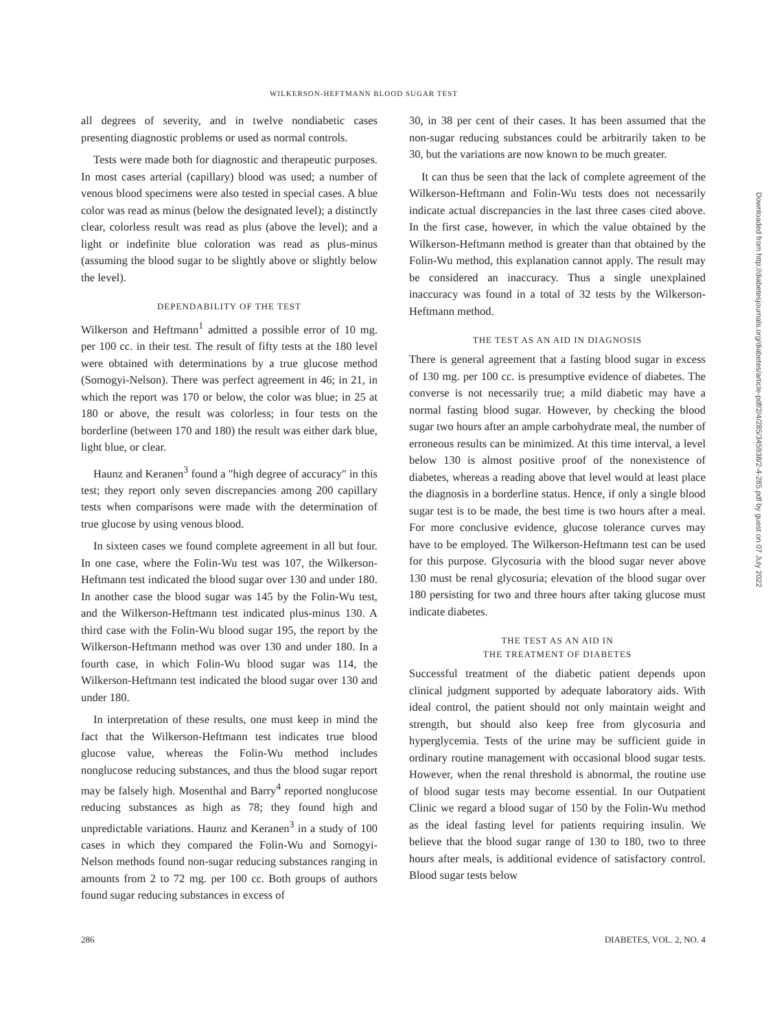WILKERSON-HEFTMANN BLOOD SUGAR TEST
all degrees of severity, and in twelve nondiabetic cases presenting diagnostic problems or used as normal controls.
Tests were made both for diagnostic and therapeutic purposes. In most cases arterial (capillary) blood was used; a number of venous blood specimens were also tested in special cases. A blue color was read as minus (below the designated level); a distinctly clear, colorless result was read as plus (above the level); and a light or indefinite blue coloration was read as plus-minus (assuming the blood sugar to be slightly above or slightly below the level).
DEPENDABILITY OF THE TEST
Wilkerson and Heftmann<sup>1</sup> admitted a possible error of 10 mg. per 100 cc. in their test. The result of fifty tests at the 180 level were obtained with determinations by a true glucose method (Somogyi-Nelson). There was perfect agreement in 46; in 21, in which the report was 170 or below, the color was blue; in 25 at 180 or above, the result was colorless; in four tests on the borderline (between 170 and 180) the result was either dark blue, light blue, or clear.
Haunz and Keranen<sup>3</sup> found a "high degree of accuracy" in this test; they report only seven discrepancies among 200 capillary tests when comparisons were made with the determination of true glucose by using venous blood.
In sixteen cases we found complete agreement in all but four. In one case, where the Folin-Wu test was 107, the Wilkerson-Heftmann test indicated the blood sugar over 130 and under 180. In another case the blood sugar was 145 by the Folin-Wu test, and the Wilkerson-Heftmann test indicated plus-minus 130. A third case with the Folin-Wu blood sugar 195, the report by the Wilkerson-Heftmann method was over 130 and under 180. In a fourth case, in which Folin-Wu blood sugar was 114, the Wilkerson-Heftmann test indicated the blood sugar over 130 and under 180.
In interpretation of these results, one must keep in mind the fact that the Wilkerson-Heftmann test indicates true blood glucose value, whereas the Folin-Wu method includes nonglucose reducing substances, and thus the blood sugar report may be falsely high. Mosenthal and Barry<sup>4</sup> reported nonglucose reducing substances as high as 78; they found high and unpredictable variations. Haunz and Keranen<sup>3</sup> in a study of 100 cases in which they compared the Folin-Wu and Somogyi-Nelson methods found non-sugar reducing substances ranging in amounts from 2 to 72 mg. per 100 cc. Both groups of authors found sugar reducing substances in excess of
30, in 38 per cent of their cases. It has been assumed that the non-sugar reducing substances could be arbitrarily taken to be 30, but the variations are now known to be much greater.
It can thus be seen that the lack of complete agreement of the Wilkerson-Heftmann and Folin-Wu tests does not necessarily indicate actual discrepancies in the last three cases cited above. In the first case, however, in which the value obtained by the Wilkerson-Heftmann method is greater than that obtained by the Folin-Wu method, this explanation cannot apply. The result may be considered an inaccuracy. Thus a single unexplained inaccuracy was found in a total of 32 tests by the Wilkerson-Heftmann method.
THE TEST AS AN AID IN DIAGNOSIS
There is general agreement that a fasting blood sugar in excess of 130 mg. per 100 cc. is presumptive evidence of diabetes. The converse is not necessarily true; a mild diabetic may have a normal fasting blood sugar. However, by checking the blood sugar two hours after an ample carbohydrate meal, the number of erroneous results can be minimized. At this time interval, a level below 130 is almost positive proof of the nonexistence of diabetes, whereas a reading above that level would at least place the diagnosis in a borderline status. Hence, if only a single blood sugar test is to be made, the best time is two hours after a meal. For more conclusive evidence, glucose tolerance curves may have to be employed. The Wilkerson-Heftmann test can be used for this purpose. Glycosuria with the blood sugar never above 130 must be renal glycosuria; elevation of the blood sugar over 180 persisting for two and three hours after taking glucose must indicate diabetes.
THE TEST AS AN AID IN
THE TREATMENT OF DIABETES
Successful treatment of the diabetic patient depends upon clinical judgment supported by adequate laboratory aids. With ideal control, the patient should not only maintain weight and strength, but should also keep free from glycosuria and hyperglycemia. Tests of the urine may be sufficient guide in ordinary routine management with occasional blood sugar tests. However, when the renal threshold is abnormal, the routine use of blood sugar tests may become essential. In our Outpatient Clinic we regard a blood sugar of 150 by the Folin-Wu method as the ideal fasting level for patients requiring insulin. We believe that the blood sugar range of 130 to 180, two to three hours after meals, is additional evidence of satisfactory control. Blood sugar tests below
286 DIABETES, VOL. 2, NO. 4
Downloaded from http://diabetesjournals.org/diabetes/article-pdf/2/4/285/345938/2-4-285.pdf by guest on 07 July 2022